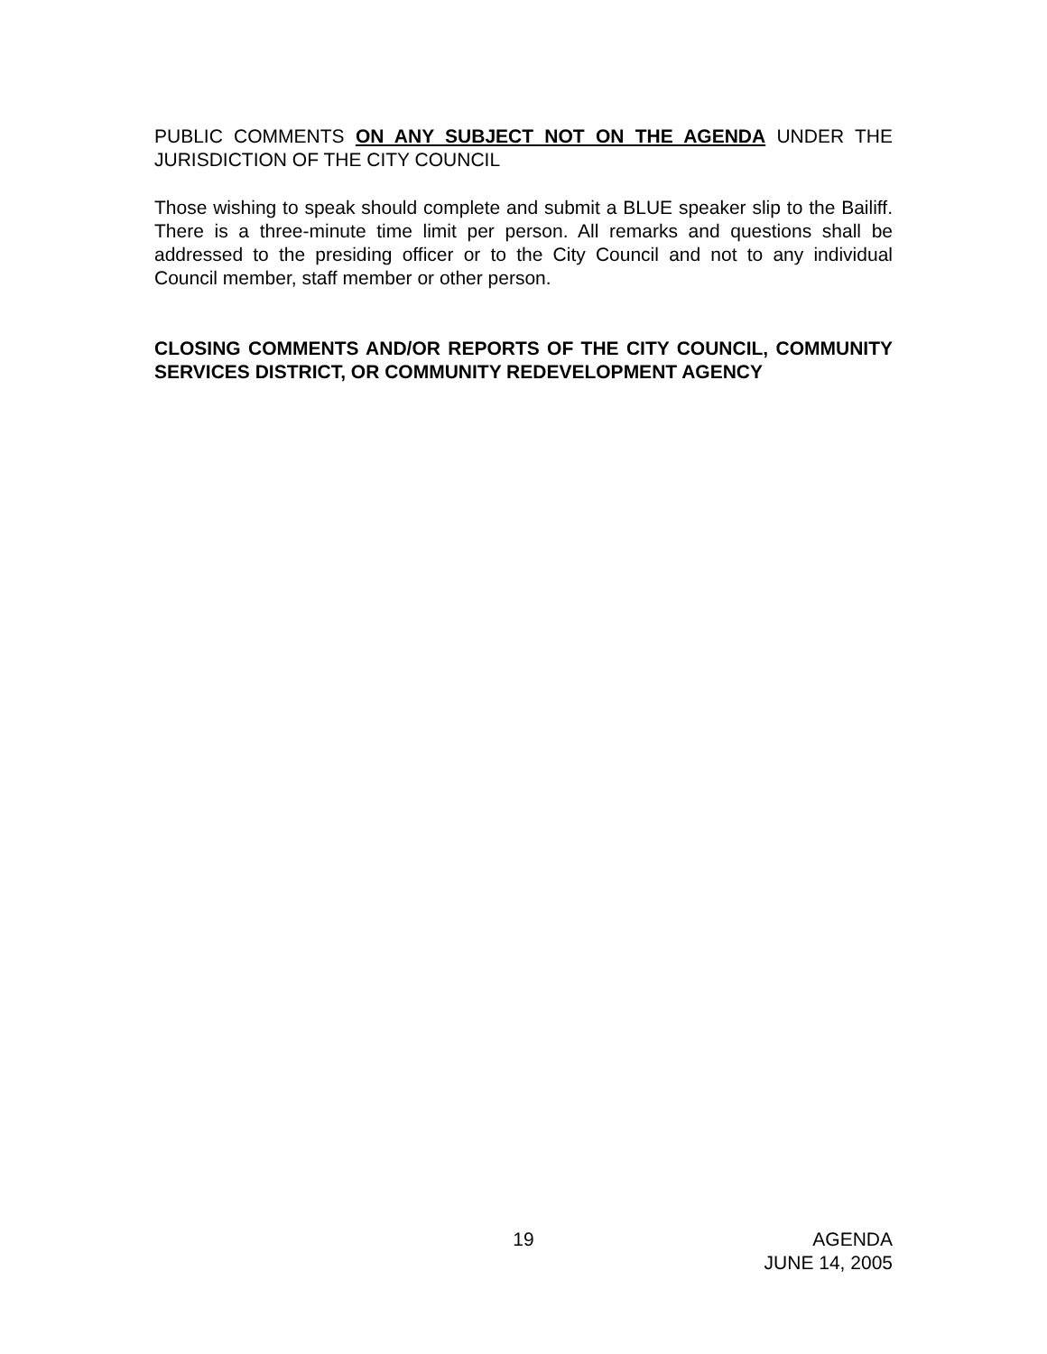PUBLIC COMMENTS ON ANY SUBJECT NOT ON THE AGENDA UNDER THE JURISDICTION OF THE CITY COUNCIL
Those wishing to speak should complete and submit a BLUE speaker slip to the Bailiff. There is a three-minute time limit per person. All remarks and questions shall be addressed to the presiding officer or to the City Council and not to any individual Council member, staff member or other person.
CLOSING COMMENTS AND/OR REPORTS OF THE CITY COUNCIL, COMMUNITY SERVICES DISTRICT, OR COMMUNITY REDEVELOPMENT AGENCY
19 AGENDA
JUNE 14, 2005